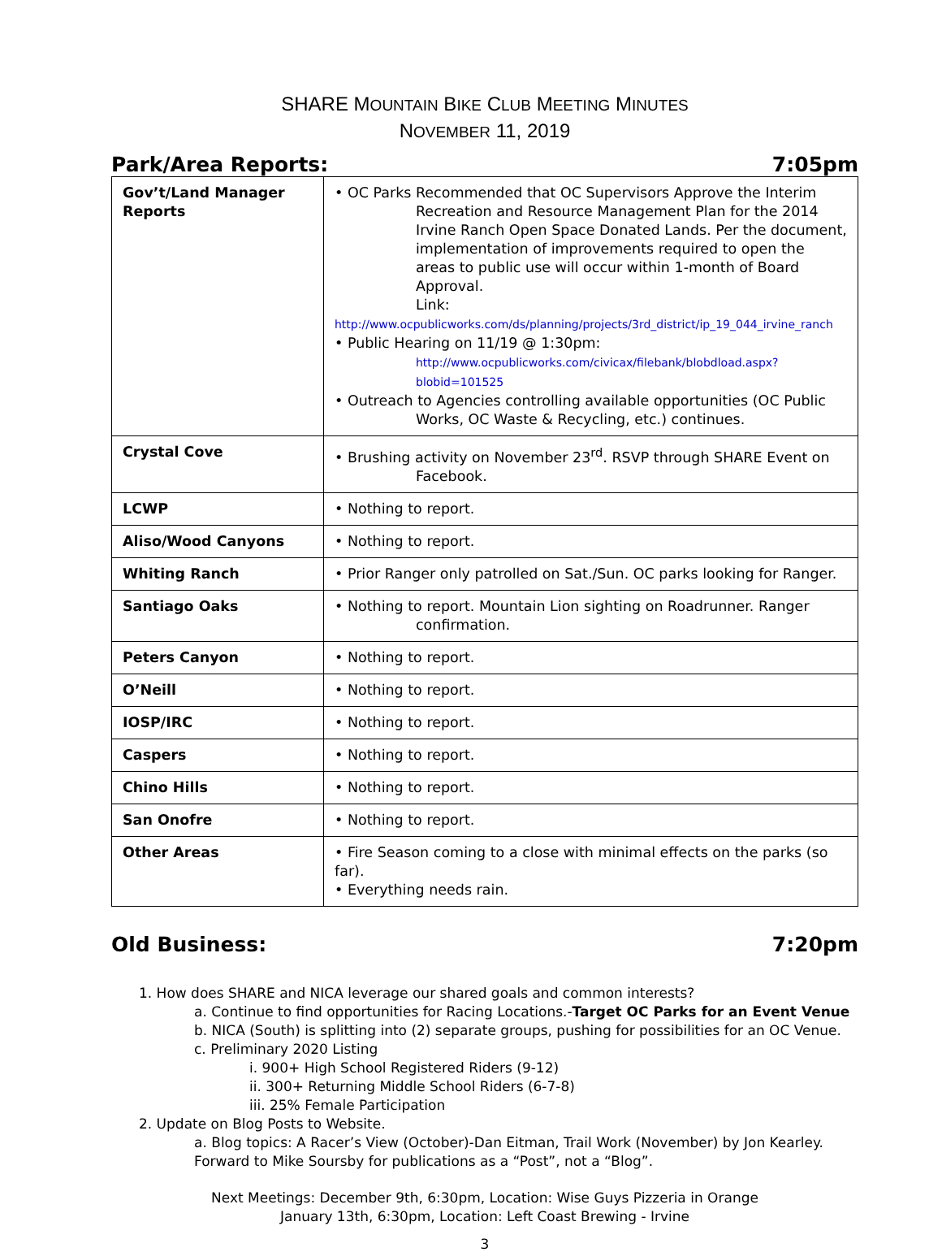SHARE MOUNTAIN BIKE CLUB MEETING MINUTES
NOVEMBER 11, 2019
Park/Area Reports: 7:05pm
| Gov’t/Land Manager Reports | • OC Parks Recommended that OC Supervisors Approve the Interim Recreation and Resource Management Plan for the 2014 Irvine Ranch Open Space Donated Lands. Per the document, implementation of improvements required to open the areas to public use will occur within 1-month of Board Approval. Link: http://www.ocpublicworks.com/ds/planning/projects/3rd_district/ip_19_044_irvine_ranch • Public Hearing on 11/19 @ 1:30pm: http://www.ocpublicworks.com/civicax/filebank/blobdload.aspx?blobid=101525 • Outreach to Agencies controlling available opportunities (OC Public Works, OC Waste & Recycling, etc.) continues. |
| Crystal Cove | • Brushing activity on November 23<sup>rd</sup>. RSVP through SHARE Event on Facebook. |
| LCWP | • Nothing to report. |
| Aliso/Wood Canyons | • Nothing to report. |
| Whiting Ranch | • Prior Ranger only patrolled on Sat./Sun. OC parks looking for Ranger. |
| Santiago Oaks | • Nothing to report. Mountain Lion sighting on Roadrunner. Ranger confirmation. |
| Peters Canyon | • Nothing to report. |
| O’Neill | • Nothing to report. |
| IOSP/IRC | • Nothing to report. |
| Caspers | • Nothing to report. |
| Chino Hills | • Nothing to report. |
| San Onofre | • Nothing to report. |
| Other Areas | • Fire Season coming to a close with minimal effects on the parks (so far). • Everything needs rain. |
Old Business: 7:20pm
1. How does SHARE and NICA leverage our shared goals and common interests?
a. Continue to find opportunities for Racing Locations.-Target OC Parks for an Event Venue
b. NICA (South) is splitting into (2) separate groups, pushing for possibilities for an OC Venue.
c. Preliminary 2020 Listing
i. 900+ High School Registered Riders (9-12)
ii. 300+ Returning Middle School Riders (6-7-8)
iii. 25% Female Participation
2. Update on Blog Posts to Website.
a. Blog topics: A Racer’s View (October)-Dan Eitman, Trail Work (November) by Jon Kearley. Forward to Mike Soursby for publications as a “Post”, not a “Blog”.
Next Meetings: December 9th, 6:30pm, Location: Wise Guys Pizzeria in Orange
January 13th, 6:30pm, Location: Left Coast Brewing - Irvine
3